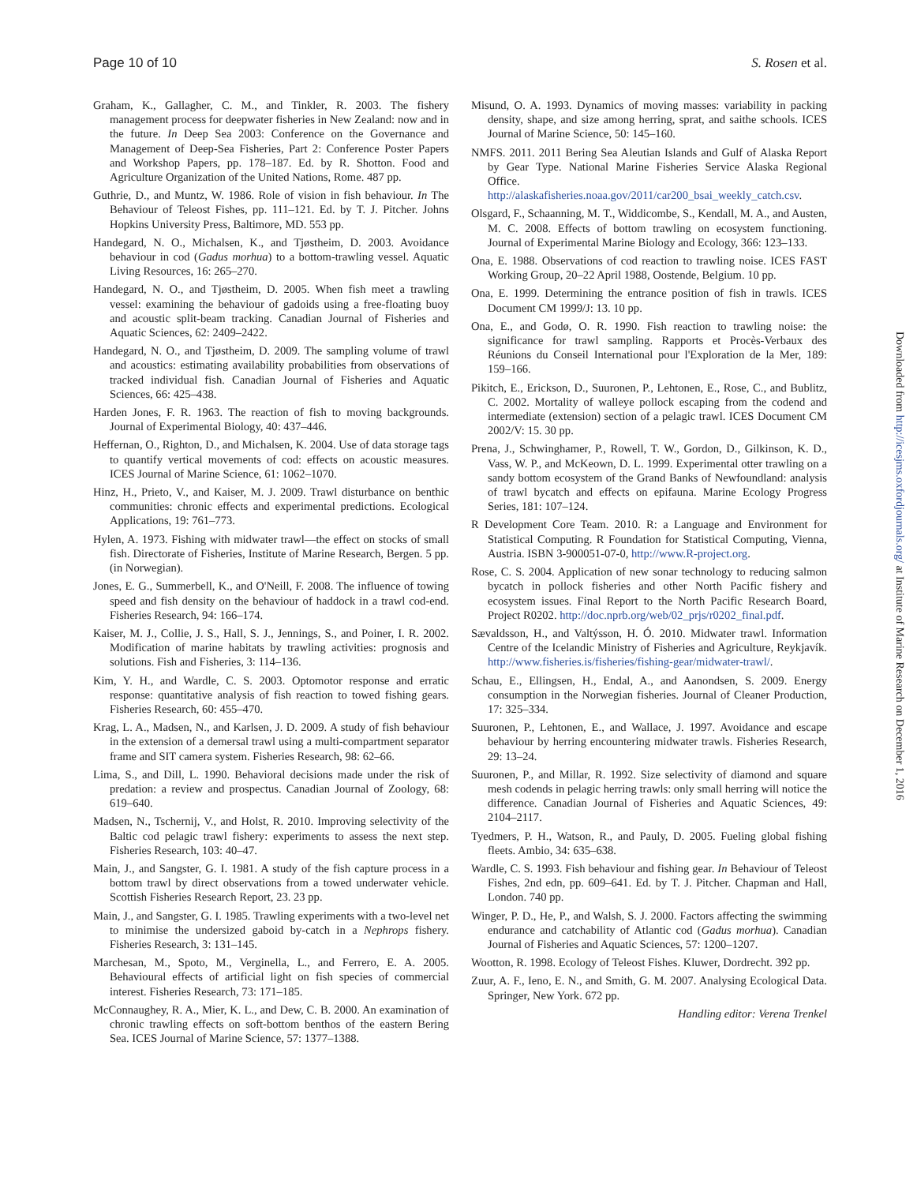Page 10 of 10 S. Rosen et al.
Graham, K., Gallagher, C. M., and Tinkler, R. 2003. The fishery management process for deepwater fisheries in New Zealand: now and in the future. In Deep Sea 2003: Conference on the Governance and Management of Deep-Sea Fisheries, Part 2: Conference Poster Papers and Workshop Papers, pp. 178–187. Ed. by R. Shotton. Food and Agriculture Organization of the United Nations, Rome. 487 pp.
Guthrie, D., and Muntz, W. 1986. Role of vision in fish behaviour. In The Behaviour of Teleost Fishes, pp. 111–121. Ed. by T. J. Pitcher. Johns Hopkins University Press, Baltimore, MD. 553 pp.
Handegard, N. O., Michalsen, K., and Tjøstheim, D. 2003. Avoidance behaviour in cod (Gadus morhua) to a bottom-trawling vessel. Aquatic Living Resources, 16: 265–270.
Handegard, N. O., and Tjøstheim, D. 2005. When fish meet a trawling vessel: examining the behaviour of gadoids using a free-floating buoy and acoustic split-beam tracking. Canadian Journal of Fisheries and Aquatic Sciences, 62: 2409–2422.
Handegard, N. O., and Tjøstheim, D. 2009. The sampling volume of trawl and acoustics: estimating availability probabilities from observations of tracked individual fish. Canadian Journal of Fisheries and Aquatic Sciences, 66: 425–438.
Harden Jones, F. R. 1963. The reaction of fish to moving backgrounds. Journal of Experimental Biology, 40: 437–446.
Heffernan, O., Righton, D., and Michalsen, K. 2004. Use of data storage tags to quantify vertical movements of cod: effects on acoustic measures. ICES Journal of Marine Science, 61: 1062–1070.
Hinz, H., Prieto, V., and Kaiser, M. J. 2009. Trawl disturbance on benthic communities: chronic effects and experimental predictions. Ecological Applications, 19: 761–773.
Hylen, A. 1973. Fishing with midwater trawl—the effect on stocks of small fish. Directorate of Fisheries, Institute of Marine Research, Bergen. 5 pp. (in Norwegian).
Jones, E. G., Summerbell, K., and O'Neill, F. 2008. The influence of towing speed and fish density on the behaviour of haddock in a trawl cod-end. Fisheries Research, 94: 166–174.
Kaiser, M. J., Collie, J. S., Hall, S. J., Jennings, S., and Poiner, I. R. 2002. Modification of marine habitats by trawling activities: prognosis and solutions. Fish and Fisheries, 3: 114–136.
Kim, Y. H., and Wardle, C. S. 2003. Optomotor response and erratic response: quantitative analysis of fish reaction to towed fishing gears. Fisheries Research, 60: 455–470.
Krag, L. A., Madsen, N., and Karlsen, J. D. 2009. A study of fish behaviour in the extension of a demersal trawl using a multi-compartment separator frame and SIT camera system. Fisheries Research, 98: 62–66.
Lima, S., and Dill, L. 1990. Behavioral decisions made under the risk of predation: a review and prospectus. Canadian Journal of Zoology, 68: 619–640.
Madsen, N., Tschernij, V., and Holst, R. 2010. Improving selectivity of the Baltic cod pelagic trawl fishery: experiments to assess the next step. Fisheries Research, 103: 40–47.
Main, J., and Sangster, G. I. 1981. A study of the fish capture process in a bottom trawl by direct observations from a towed underwater vehicle. Scottish Fisheries Research Report, 23. 23 pp.
Main, J., and Sangster, G. I. 1985. Trawling experiments with a two-level net to minimise the undersized gaboid by-catch in a Nephrops fishery. Fisheries Research, 3: 131–145.
Marchesan, M., Spoto, M., Verginella, L., and Ferrero, E. A. 2005. Behavioural effects of artificial light on fish species of commercial interest. Fisheries Research, 73: 171–185.
McConnaughey, R. A., Mier, K. L., and Dew, C. B. 2000. An examination of chronic trawling effects on soft-bottom benthos of the eastern Bering Sea. ICES Journal of Marine Science, 57: 1377–1388.
Misund, O. A. 1993. Dynamics of moving masses: variability in packing density, shape, and size among herring, sprat, and saithe schools. ICES Journal of Marine Science, 50: 145–160.
NMFS. 2011. 2011 Bering Sea Aleutian Islands and Gulf of Alaska Report by Gear Type. National Marine Fisheries Service Alaska Regional Office. http://alaskafisheries.noaa.gov/2011/car200_bsai_weekly_catch.csv.
Olsgard, F., Schaanning, M. T., Widdicombe, S., Kendall, M. A., and Austen, M. C. 2008. Effects of bottom trawling on ecosystem functioning. Journal of Experimental Marine Biology and Ecology, 366: 123–133.
Ona, E. 1988. Observations of cod reaction to trawling noise. ICES FAST Working Group, 20–22 April 1988, Oostende, Belgium. 10 pp.
Ona, E. 1999. Determining the entrance position of fish in trawls. ICES Document CM 1999/J: 13. 10 pp.
Ona, E., and Godø, O. R. 1990. Fish reaction to trawling noise: the significance for trawl sampling. Rapports et Procès-Verbaux des Réunions du Conseil International pour l'Exploration de la Mer, 189: 159–166.
Pikitch, E., Erickson, D., Suuronen, P., Lehtonen, E., Rose, C., and Bublitz, C. 2002. Mortality of walleye pollock escaping from the codend and intermediate (extension) section of a pelagic trawl. ICES Document CM 2002/V: 15. 30 pp.
Prena, J., Schwinghamer, P., Rowell, T. W., Gordon, D., Gilkinson, K. D., Vass, W. P., and McKeown, D. L. 1999. Experimental otter trawling on a sandy bottom ecosystem of the Grand Banks of Newfoundland: analysis of trawl bycatch and effects on epifauna. Marine Ecology Progress Series, 181: 107–124.
R Development Core Team. 2010. R: a Language and Environment for Statistical Computing. R Foundation for Statistical Computing, Vienna, Austria. ISBN 3-900051-07-0, http://www.R-project.org.
Rose, C. S. 2004. Application of new sonar technology to reducing salmon bycatch in pollock fisheries and other North Pacific fishery and ecosystem issues. Final Report to the North Pacific Research Board, Project R0202. http://doc.nprb.org/web/02_prjs/r0202_final.pdf.
Sævaldsson, H., and Valtýsson, H. Ó. 2010. Midwater trawl. Information Centre of the Icelandic Ministry of Fisheries and Agriculture, Reykjavík. http://www.fisheries.is/fisheries/fishing-gear/midwater-trawl/.
Schau, E., Ellingsen, H., Endal, A., and Aanondsen, S. 2009. Energy consumption in the Norwegian fisheries. Journal of Cleaner Production, 17: 325–334.
Suuronen, P., Lehtonen, E., and Wallace, J. 1997. Avoidance and escape behaviour by herring encountering midwater trawls. Fisheries Research, 29: 13–24.
Suuronen, P., and Millar, R. 1992. Size selectivity of diamond and square mesh codends in pelagic herring trawls: only small herring will notice the difference. Canadian Journal of Fisheries and Aquatic Sciences, 49: 2104–2117.
Tyedmers, P. H., Watson, R., and Pauly, D. 2005. Fueling global fishing fleets. Ambio, 34: 635–638.
Wardle, C. S. 1993. Fish behaviour and fishing gear. In Behaviour of Teleost Fishes, 2nd edn, pp. 609–641. Ed. by T. J. Pitcher. Chapman and Hall, London. 740 pp.
Winger, P. D., He, P., and Walsh, S. J. 2000. Factors affecting the swimming endurance and catchability of Atlantic cod (Gadus morhua). Canadian Journal of Fisheries and Aquatic Sciences, 57: 1200–1207.
Wootton, R. 1998. Ecology of Teleost Fishes. Kluwer, Dordrecht. 392 pp.
Zuur, A. F., Ieno, E. N., and Smith, G. M. 2007. Analysing Ecological Data. Springer, New York. 672 pp.
Handling editor: Verena Trenkel
Downloaded from http://icesjms.oxfordjournals.org/ at Institute of Marine Research on December 1, 2016